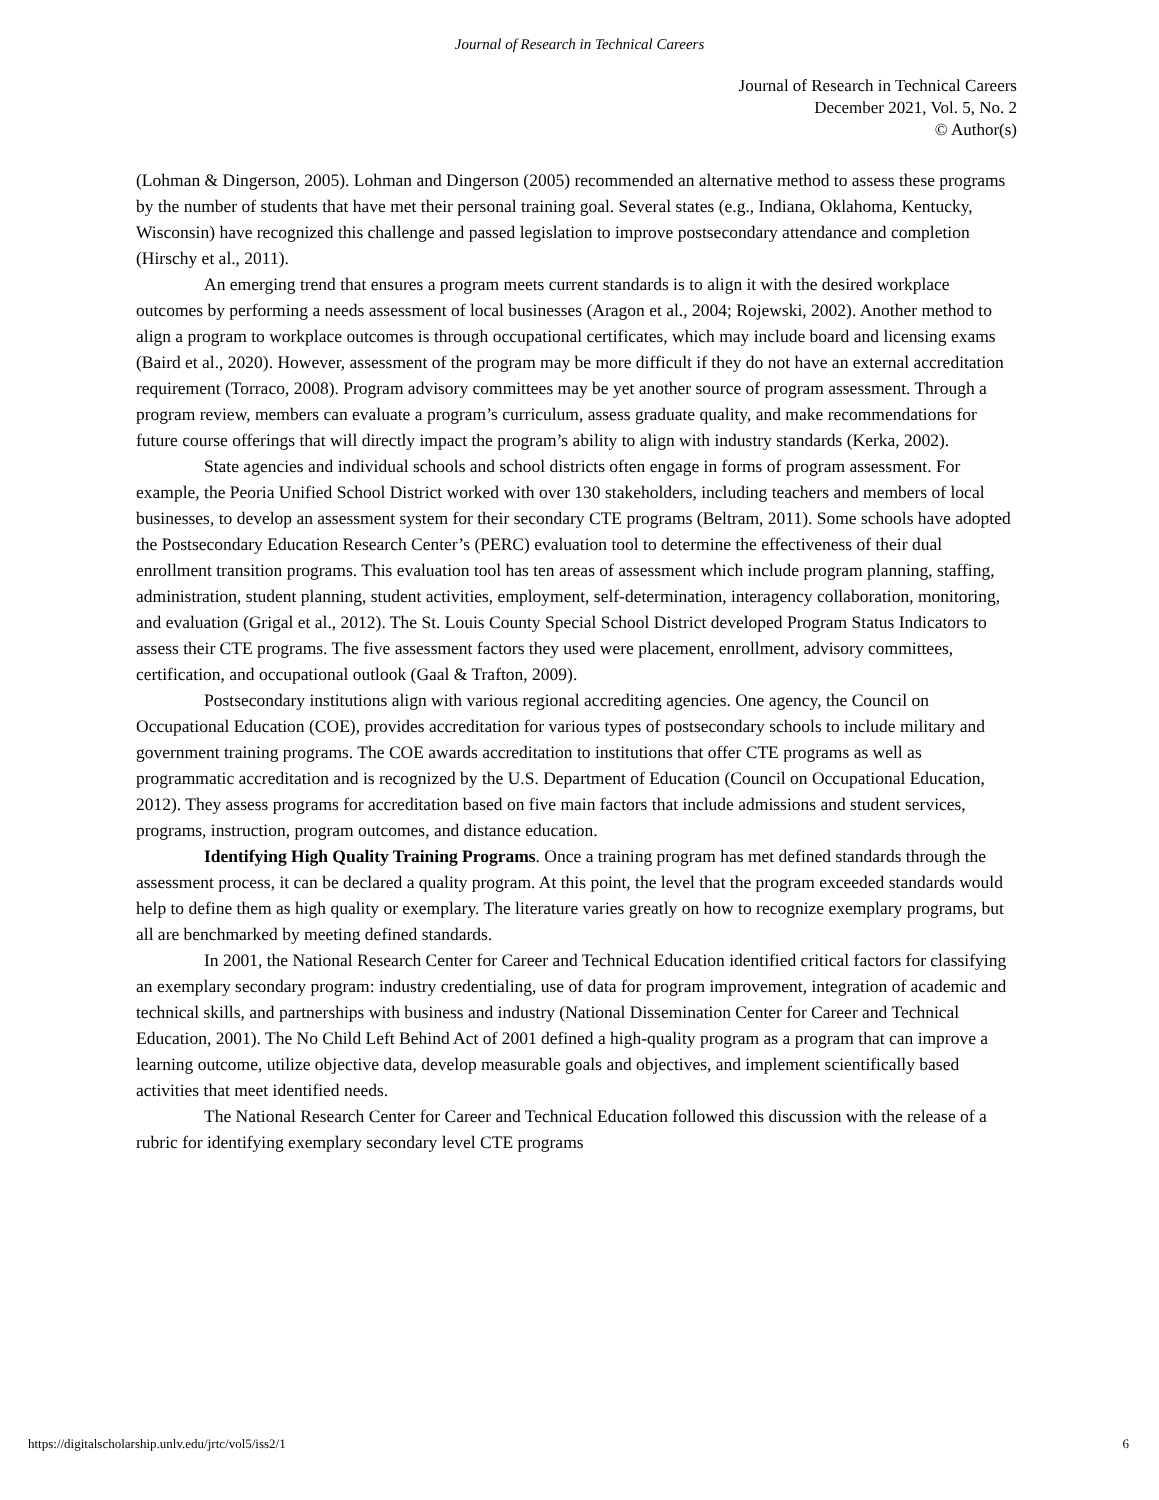Journal of Research in Technical Careers
Journal of Research in Technical Careers
December 2021, Vol. 5, No. 2
© Author(s)
(Lohman & Dingerson, 2005). Lohman and Dingerson (2005) recommended an alternative method to assess these programs by the number of students that have met their personal training goal. Several states (e.g., Indiana, Oklahoma, Kentucky, Wisconsin) have recognized this challenge and passed legislation to improve postsecondary attendance and completion (Hirschy et al., 2011).
An emerging trend that ensures a program meets current standards is to align it with the desired workplace outcomes by performing a needs assessment of local businesses (Aragon et al., 2004; Rojewski, 2002). Another method to align a program to workplace outcomes is through occupational certificates, which may include board and licensing exams (Baird et al., 2020). However, assessment of the program may be more difficult if they do not have an external accreditation requirement (Torraco, 2008). Program advisory committees may be yet another source of program assessment. Through a program review, members can evaluate a program’s curriculum, assess graduate quality, and make recommendations for future course offerings that will directly impact the program’s ability to align with industry standards (Kerka, 2002).
State agencies and individual schools and school districts often engage in forms of program assessment. For example, the Peoria Unified School District worked with over 130 stakeholders, including teachers and members of local businesses, to develop an assessment system for their secondary CTE programs (Beltram, 2011). Some schools have adopted the Postsecondary Education Research Center’s (PERC) evaluation tool to determine the effectiveness of their dual enrollment transition programs. This evaluation tool has ten areas of assessment which include program planning, staffing, administration, student planning, student activities, employment, self-determination, interagency collaboration, monitoring, and evaluation (Grigal et al., 2012). The St. Louis County Special School District developed Program Status Indicators to assess their CTE programs. The five assessment factors they used were placement, enrollment, advisory committees, certification, and occupational outlook (Gaal & Trafton, 2009).
Postsecondary institutions align with various regional accrediting agencies. One agency, the Council on Occupational Education (COE), provides accreditation for various types of postsecondary schools to include military and government training programs. The COE awards accreditation to institutions that offer CTE programs as well as programmatic accreditation and is recognized by the U.S. Department of Education (Council on Occupational Education, 2012). They assess programs for accreditation based on five main factors that include admissions and student services, programs, instruction, program outcomes, and distance education.
Identifying High Quality Training Programs. Once a training program has met defined standards through the assessment process, it can be declared a quality program. At this point, the level that the program exceeded standards would help to define them as high quality or exemplary. The literature varies greatly on how to recognize exemplary programs, but all are benchmarked by meeting defined standards.
In 2001, the National Research Center for Career and Technical Education identified critical factors for classifying an exemplary secondary program: industry credentialing, use of data for program improvement, integration of academic and technical skills, and partnerships with business and industry (National Dissemination Center for Career and Technical Education, 2001). The No Child Left Behind Act of 2001 defined a high-quality program as a program that can improve a learning outcome, utilize objective data, develop measurable goals and objectives, and implement scientifically based activities that meet identified needs.
The National Research Center for Career and Technical Education followed this discussion with the release of a rubric for identifying exemplary secondary level CTE programs
https://digitalscholarship.unlv.edu/jrtc/vol5/iss2/1 6